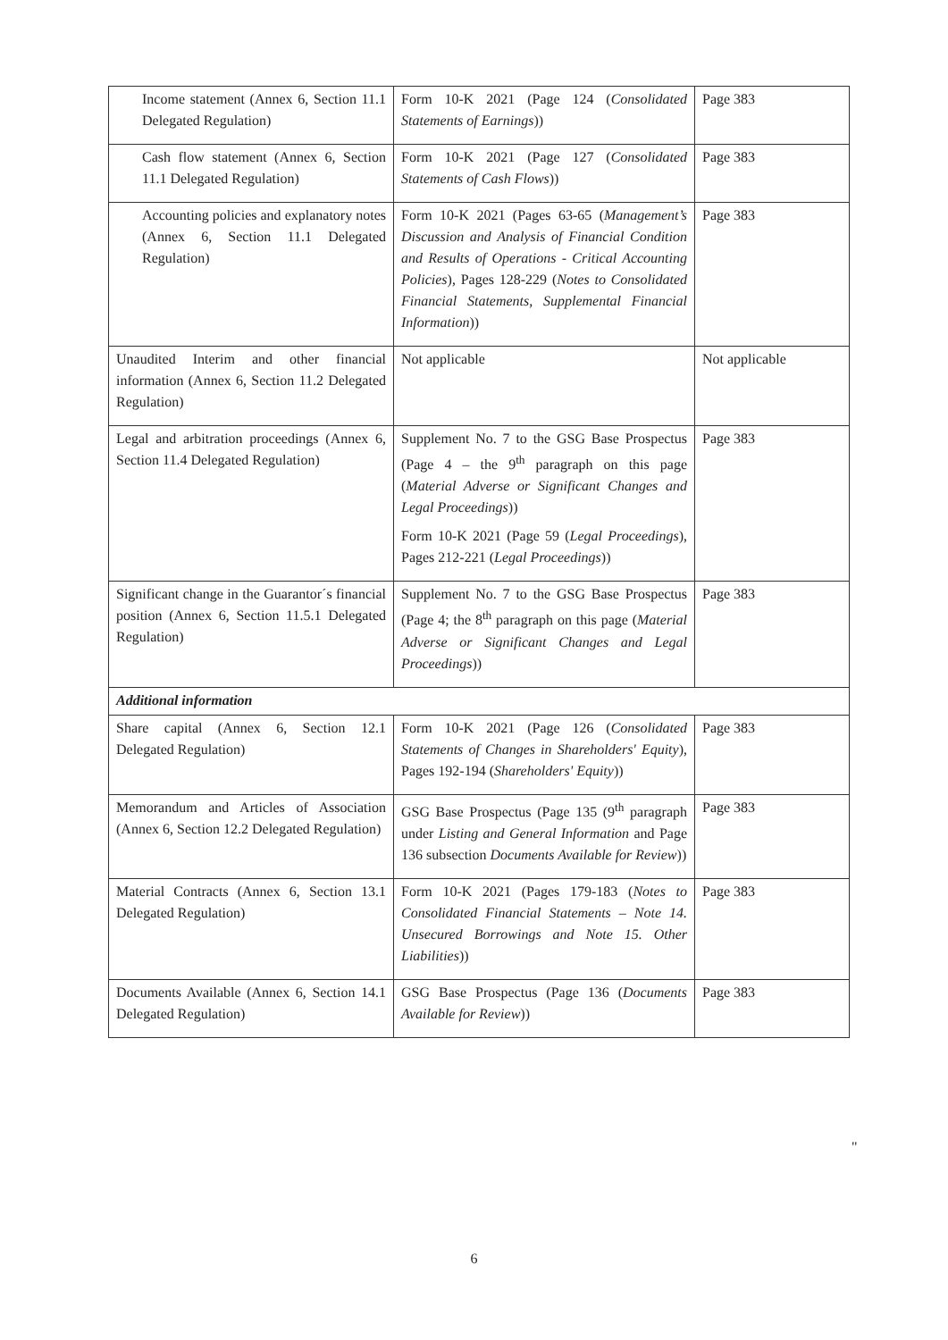| Income statement (Annex 6, Section 11.1 Delegated Regulation) | Form 10-K 2021 (Page 124 ( Consolidated Statements of Earnings )) | Page 383 |
| Cash flow statement (Annex 6, Section 11.1 Delegated Regulation) | Form 10-K 2021 (Page 127 ( Consolidated Statements of Cash Flows )) | Page 383 |
| Accounting policies and explanatory notes (Annex 6, Section 11.1 Delegated Regulation) | Form 10-K 2021 (Pages 63-65 ( Management’s Discussion and Analysis of Financial Condition and Results of Operations - Critical Accounting Policies ), Pages 128-229 ( Notes to Consolidated Financial Statements, Supplemental Financial Information )) | Page 383 |
| Unaudited Interim and other financial information (Annex 6, Section 11.2 Delegated Regulation) | Not applicable | Not applicable |
| Legal and arbitration proceedings (Annex 6, Section 11.4 Delegated Regulation) | Supplement No. 7 to the GSG Base Prospectus (Page 4 – the 9<sup>th</sup> paragraph on this page ( Material Adverse or Significant Changes and Legal Proceedings )) Form 10-K 2021 (Page 59 ( Legal Proceedings ), Pages 212-221 ( Legal Proceedings )) | Page 383 |
| Significant change in the Guarantor´s financial position (Annex 6, Section 11.5.1 Delegated Regulation) | Supplement No. 7 to the GSG Base Prospectus (Page 4; the 8<sup>th</sup> paragraph on this page ( Material Adverse or Significant Changes and Legal Proceedings )) | Page 383 |
| Additional information | | |
| Share capital (Annex 6, Section 12.1 Delegated Regulation) | Form 10-K 2021 (Page 126 ( Consolidated Statements of Changes in Shareholders' Equity ), Pages 192-194 ( Shareholders' Equity )) | Page 383 |
| Memorandum and Articles of Association (Annex 6, Section 12.2 Delegated Regulation) | GSG Base Prospectus (Page 135 (9<sup>th</sup> paragraph under Listing and General Information and Page 136 subsection Documents Available for Review )) | Page 383 |
| Material Contracts (Annex 6, Section 13.1 Delegated Regulation) | Form 10-K 2021 (Pages 179-183 ( Notes to Consolidated Financial Statements – Note 14. Unsecured Borrowings and Note 15. Other Liabilities )) | Page 383 |
| Documents Available (Annex 6, Section 14.1 Delegated Regulation) | GSG Base Prospectus (Page 136 ( Documents Available for Review )) | Page 383 |
"
6